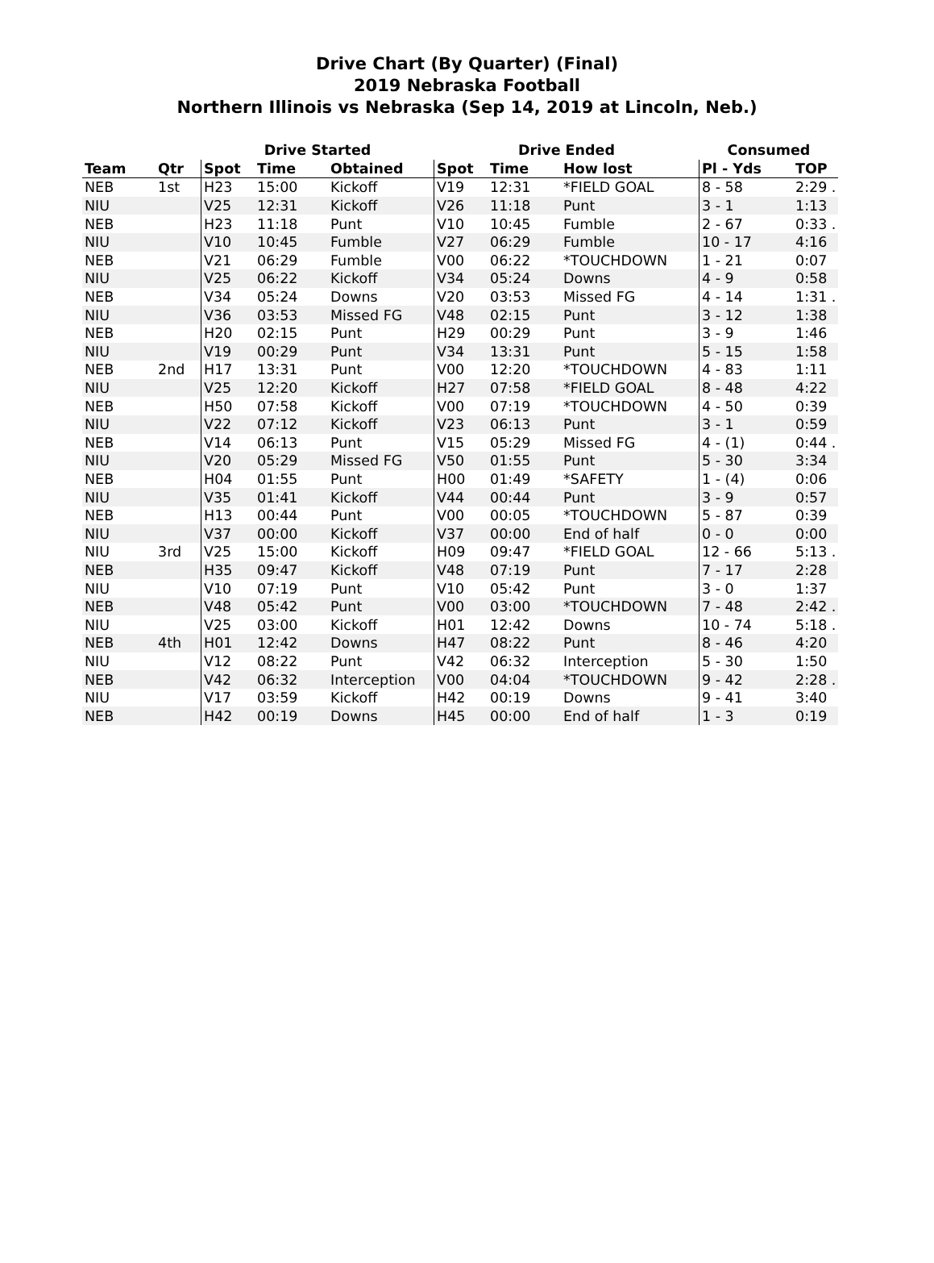Drive Chart (By Quarter) (Final)
2019 Nebraska Football
Northern Illinois vs Nebraska (Sep 14, 2019 at Lincoln, Neb.)
| | | Drive Started | | | Drive Ended | | | Consumed | |
| --- | --- | --- | --- | --- | --- | --- | --- | --- | --- |
| Team | Qtr | Spot | Time | Obtained | Spot | Time | How lost | Pl - Yds | TOP |
| NEB | 1st | H23 | 15:00 | Kickoff | V19 | 12:31 | *FIELD GOAL | 8 - 58 | 2:29 . |
| NIU | | V25 | 12:31 | Kickoff | V26 | 11:18 | Punt | 3 - 1 | 1:13 |
| NEB | | H23 | 11:18 | Punt | V10 | 10:45 | Fumble | 2 - 67 | 0:33 . |
| NIU | | V10 | 10:45 | Fumble | V27 | 06:29 | Fumble | 10 - 17 | 4:16 |
| NEB | | V21 | 06:29 | Fumble | V00 | 06:22 | *TOUCHDOWN | 1 - 21 | 0:07 |
| NIU | | V25 | 06:22 | Kickoff | V34 | 05:24 | Downs | 4 - 9 | 0:58 |
| NEB | | V34 | 05:24 | Downs | V20 | 03:53 | Missed FG | 4 - 14 | 1:31 . |
| NIU | | V36 | 03:53 | Missed FG | V48 | 02:15 | Punt | 3 - 12 | 1:38 |
| NEB | | H20 | 02:15 | Punt | H29 | 00:29 | Punt | 3 - 9 | 1:46 |
| NIU | | V19 | 00:29 | Punt | V34 | 13:31 | Punt | 5 - 15 | 1:58 |
| NEB | 2nd | H17 | 13:31 | Punt | V00 | 12:20 | *TOUCHDOWN | 4 - 83 | 1:11 |
| NIU | | V25 | 12:20 | Kickoff | H27 | 07:58 | *FIELD GOAL | 8 - 48 | 4:22 |
| NEB | | H50 | 07:58 | Kickoff | V00 | 07:19 | *TOUCHDOWN | 4 - 50 | 0:39 |
| NIU | | V22 | 07:12 | Kickoff | V23 | 06:13 | Punt | 3 - 1 | 0:59 |
| NEB | | V14 | 06:13 | Punt | V15 | 05:29 | Missed FG | 4 - (1) | 0:44 . |
| NIU | | V20 | 05:29 | Missed FG | V50 | 01:55 | Punt | 5 - 30 | 3:34 |
| NEB | | H04 | 01:55 | Punt | H00 | 01:49 | *SAFETY | 1 - (4) | 0:06 |
| NIU | | V35 | 01:41 | Kickoff | V44 | 00:44 | Punt | 3 - 9 | 0:57 |
| NEB | | H13 | 00:44 | Punt | V00 | 00:05 | *TOUCHDOWN | 5 - 87 | 0:39 |
| NIU | | V37 | 00:00 | Kickoff | V37 | 00:00 | End of half | 0 - 0 | 0:00 |
| NIU | 3rd | V25 | 15:00 | Kickoff | H09 | 09:47 | *FIELD GOAL | 12 - 66 | 5:13 . |
| NEB | | H35 | 09:47 | Kickoff | V48 | 07:19 | Punt | 7 - 17 | 2:28 |
| NIU | | V10 | 07:19 | Punt | V10 | 05:42 | Punt | 3 - 0 | 1:37 |
| NEB | | V48 | 05:42 | Punt | V00 | 03:00 | *TOUCHDOWN | 7 - 48 | 2:42 . |
| NIU | | V25 | 03:00 | Kickoff | H01 | 12:42 | Downs | 10 - 74 | 5:18 . |
| NEB | 4th | H01 | 12:42 | Downs | H47 | 08:22 | Punt | 8 - 46 | 4:20 |
| NIU | | V12 | 08:22 | Punt | V42 | 06:32 | Interception | 5 - 30 | 1:50 |
| NEB | | V42 | 06:32 | Interception | V00 | 04:04 | *TOUCHDOWN | 9 - 42 | 2:28 . |
| NIU | | V17 | 03:59 | Kickoff | H42 | 00:19 | Downs | 9 - 41 | 3:40 |
| NEB | | H42 | 00:19 | Downs | H45 | 00:00 | End of half | 1 - 3 | 0:19 |